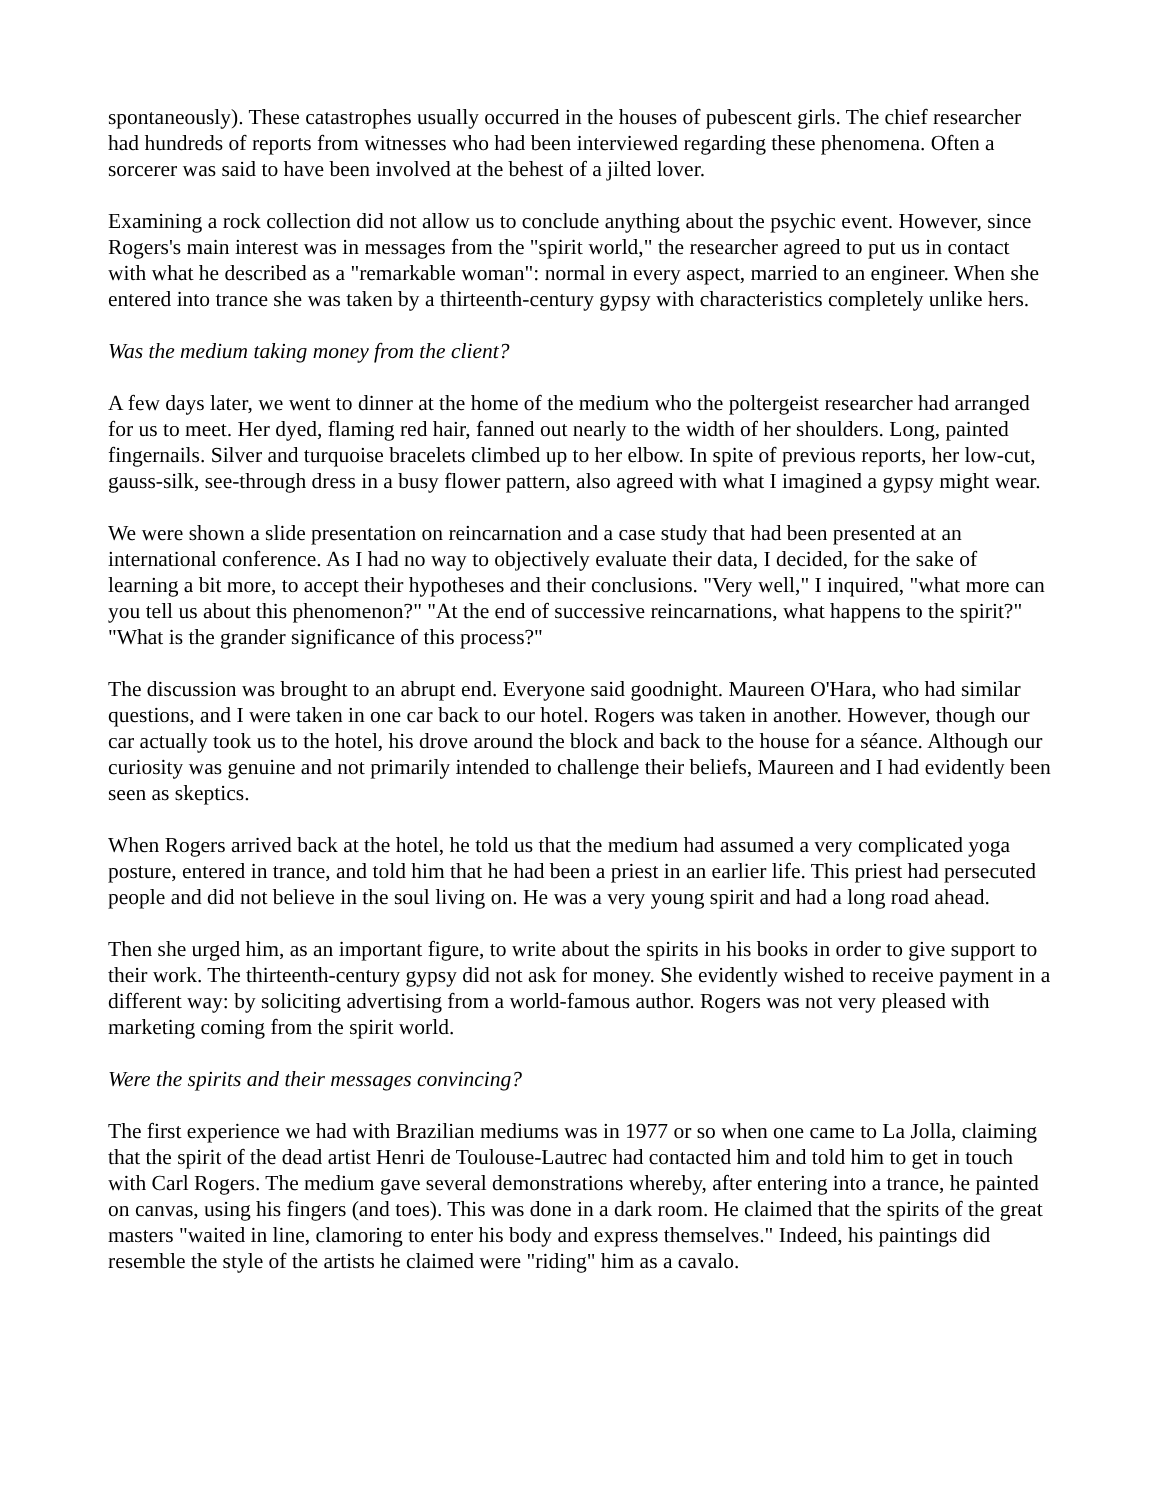spontaneously). These catastrophes usually occurred in the houses of pubescent girls. The chief researcher had hundreds of reports from witnesses who had been interviewed regarding these phenomena. Often a sorcerer was said to have been involved at the behest of a jilted lover.
Examining a rock collection did not allow us to conclude anything about the psychic event. However, since Rogers's main interest was in messages from the "spirit world," the researcher agreed to put us in contact with what he described as a "remarkable woman": normal in every aspect, married to an engineer. When she entered into trance she was taken by a thirteenth-century gypsy with characteristics completely unlike hers.
Was the medium taking money from the client?
A few days later, we went to dinner at the home of the medium who the poltergeist researcher had arranged for us to meet. Her dyed, flaming red hair, fanned out nearly to the width of her shoulders. Long, painted fingernails. Silver and turquoise bracelets climbed up to her elbow. In spite of previous reports, her low-cut, gauss-silk, see-through dress in a busy flower pattern, also agreed with what I imagined a gypsy might wear.
We were shown a slide presentation on reincarnation and a case study that had been presented at an international conference. As I had no way to objectively evaluate their data, I decided, for the sake of learning a bit more, to accept their hypotheses and their conclusions. "Very well," I inquired, "what more can you tell us about this phenomenon?" "At the end of successive reincarnations, what happens to the spirit?" "What is the grander significance of this process?"
The discussion was brought to an abrupt end. Everyone said goodnight. Maureen O'Hara, who had similar questions, and I were taken in one car back to our hotel. Rogers was taken in another. However, though our car actually took us to the hotel, his drove around the block and back to the house for a séance. Although our curiosity was genuine and not primarily intended to challenge their beliefs, Maureen and I had evidently been seen as skeptics.
When Rogers arrived back at the hotel, he told us that the medium had assumed a very complicated yoga posture, entered in trance, and told him that he had been a priest in an earlier life. This priest had persecuted people and did not believe in the soul living on. He was a very young spirit and had a long road ahead.
Then she urged him, as an important figure, to write about the spirits in his books in order to give support to their work. The thirteenth-century gypsy did not ask for money. She evidently wished to receive payment in a different way: by soliciting advertising from a world-famous author. Rogers was not very pleased with marketing coming from the spirit world.
Were the spirits and their messages convincing?
The first experience we had with Brazilian mediums was in 1977 or so when one came to La Jolla, claiming that the spirit of the dead artist Henri de Toulouse-Lautrec had contacted him and told him to get in touch with Carl Rogers. The medium gave several demonstrations whereby, after entering into a trance, he painted on canvas, using his fingers (and toes). This was done in a dark room. He claimed that the spirits of the great masters "waited in line, clamoring to enter his body and express themselves." Indeed, his paintings did resemble the style of the artists he claimed were "riding" him as a cavalo.